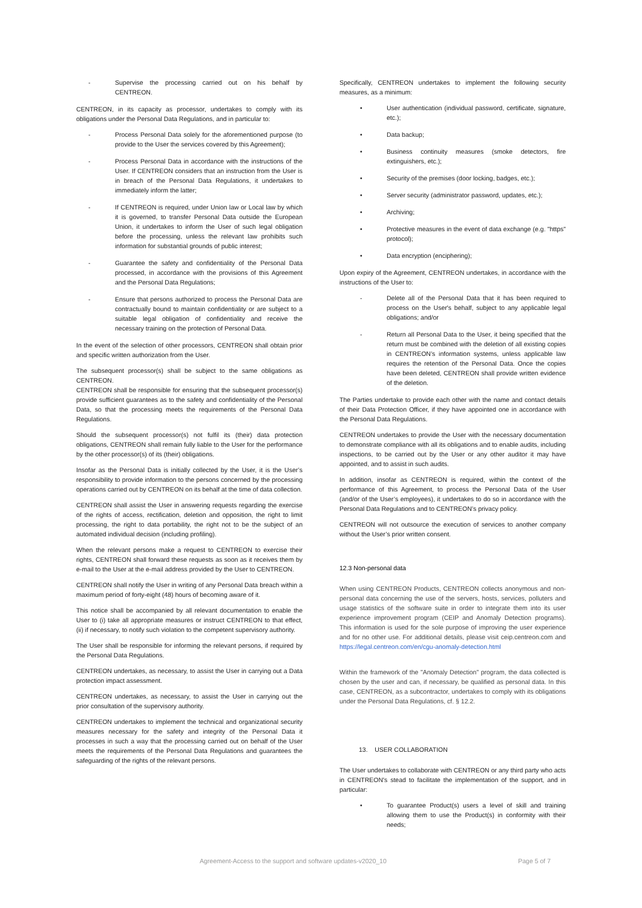- Supervise the processing carried out on his behalf by CENTREON.
CENTREON, in its capacity as processor, undertakes to comply with its obligations under the Personal Data Regulations, and in particular to:
- Process Personal Data solely for the aforementioned purpose (to provide to the User the services covered by this Agreement);
- Process Personal Data in accordance with the instructions of the User. If CENTREON considers that an instruction from the User is in breach of the Personal Data Regulations, it undertakes to immediately inform the latter;
- If CENTREON is required, under Union law or Local law by which it is governed, to transfer Personal Data outside the European Union, it undertakes to inform the User of such legal obligation before the processing, unless the relevant law prohibits such information for substantial grounds of public interest;
- Guarantee the safety and confidentiality of the Personal Data processed, in accordance with the provisions of this Agreement and the Personal Data Regulations;
- Ensure that persons authorized to process the Personal Data are contractually bound to maintain confidentiality or are subject to a suitable legal obligation of confidentiality and receive the necessary training on the protection of Personal Data.
In the event of the selection of other processors, CENTREON shall obtain prior and specific written authorization from the User.
The subsequent processor(s) shall be subject to the same obligations as CENTREON.
CENTREON shall be responsible for ensuring that the subsequent processor(s) provide sufficient guarantees as to the safety and confidentiality of the Personal Data, so that the processing meets the requirements of the Personal Data Regulations.
Should the subsequent processor(s) not fulfil its (their) data protection obligations, CENTREON shall remain fully liable to the User for the performance by the other processor(s) of its (their) obligations.
Insofar as the Personal Data is initially collected by the User, it is the User’s responsibility to provide information to the persons concerned by the processing operations carried out by CENTREON on its behalf at the time of data collection.
CENTREON shall assist the User in answering requests regarding the exercise of the rights of access, rectification, deletion and opposition, the right to limit processing, the right to data portability, the right not to be the subject of an automated individual decision (including profiling).
When the relevant persons make a request to CENTREON to exercise their rights, CENTREON shall forward these requests as soon as it receives them by e-mail to the User at the e-mail address provided by the User to CENTREON.
CENTREON shall notify the User in writing of any Personal Data breach within a maximum period of forty-eight (48) hours of becoming aware of it.
This notice shall be accompanied by all relevant documentation to enable the User to (i) take all appropriate measures or instruct CENTREON to that effect, (ii) if necessary, to notify such violation to the competent supervisory authority.
The User shall be responsible for informing the relevant persons, if required by the Personal Data Regulations.
CENTREON undertakes, as necessary, to assist the User in carrying out a Data protection impact assessment.
CENTREON undertakes, as necessary, to assist the User in carrying out the prior consultation of the supervisory authority.
CENTREON undertakes to implement the technical and organizational security measures necessary for the safety and integrity of the Personal Data it processes in such a way that the processing carried out on behalf of the User meets the requirements of the Personal Data Regulations and guarantees the safeguarding of the rights of the relevant persons.
Specifically, CENTREON undertakes to implement the following security measures, as a minimum:
• User authentication (individual password, certificate, signature, etc.);
• Data backup;
• Business continuity measures (smoke detectors, fire extinguishers, etc.);
• Security of the premises (door locking, badges, etc.);
• Server security (administrator password, updates, etc.);
• Archiving;
• Protective measures in the event of data exchange (e.g. "https" protocol);
• Data encryption (enciphering);
Upon expiry of the Agreement, CENTREON undertakes, in accordance with the instructions of the User to:
- Delete all of the Personal Data that it has been required to process on the User's behalf, subject to any applicable legal obligations; and/or
- Return all Personal Data to the User, it being specified that the return must be combined with the deletion of all existing copies in CENTREON’s information systems, unless applicable law requires the retention of the Personal Data. Once the copies have been deleted, CENTREON shall provide written evidence of the deletion.
The Parties undertake to provide each other with the name and contact details of their Data Protection Officer, if they have appointed one in accordance with the Personal Data Regulations.
CENTREON undertakes to provide the User with the necessary documentation to demonstrate compliance with all its obligations and to enable audits, including inspections, to be carried out by the User or any other auditor it may have appointed, and to assist in such audits.
In addition, insofar as CENTREON is required, within the context of the performance of this Agreement, to process the Personal Data of the User (and/or of the User’s employees), it undertakes to do so in accordance with the Personal Data Regulations and to CENTREON’s privacy policy.
CENTREON will not outsource the execution of services to another company without the User’s prior written consent.
12.3 Non-personal data
When using CENTREON Products, CENTREON collects anonymous and non-personal data concerning the use of the servers, hosts, services, polluters and usage statistics of the software suite in order to integrate them into its user experience improvement program (CEIP and Anomaly Detection programs). This information is used for the sole purpose of improving the user experience and for no other use. For additional details, please visit ceip.centreon.com and https://legal.centreon.com/en/cgu-anomaly-detection.html
Within the framework of the "Anomaly Detection" program, the data collected is chosen by the user and can, if necessary, be qualified as personal data. In this case, CENTREON, as a subcontractor, undertakes to comply with its obligations under the Personal Data Regulations, cf. § 12.2.
13. USER COLLABORATION
The User undertakes to collaborate with CENTREON or any third party who acts in CENTREON's stead to facilitate the implementation of the support, and in particular:
• To guarantee Product(s) users a level of skill and training allowing them to use the Product(s) in conformity with their needs;
Agreement-Access to the support and software updates-v2020_10 Page 5 of 7